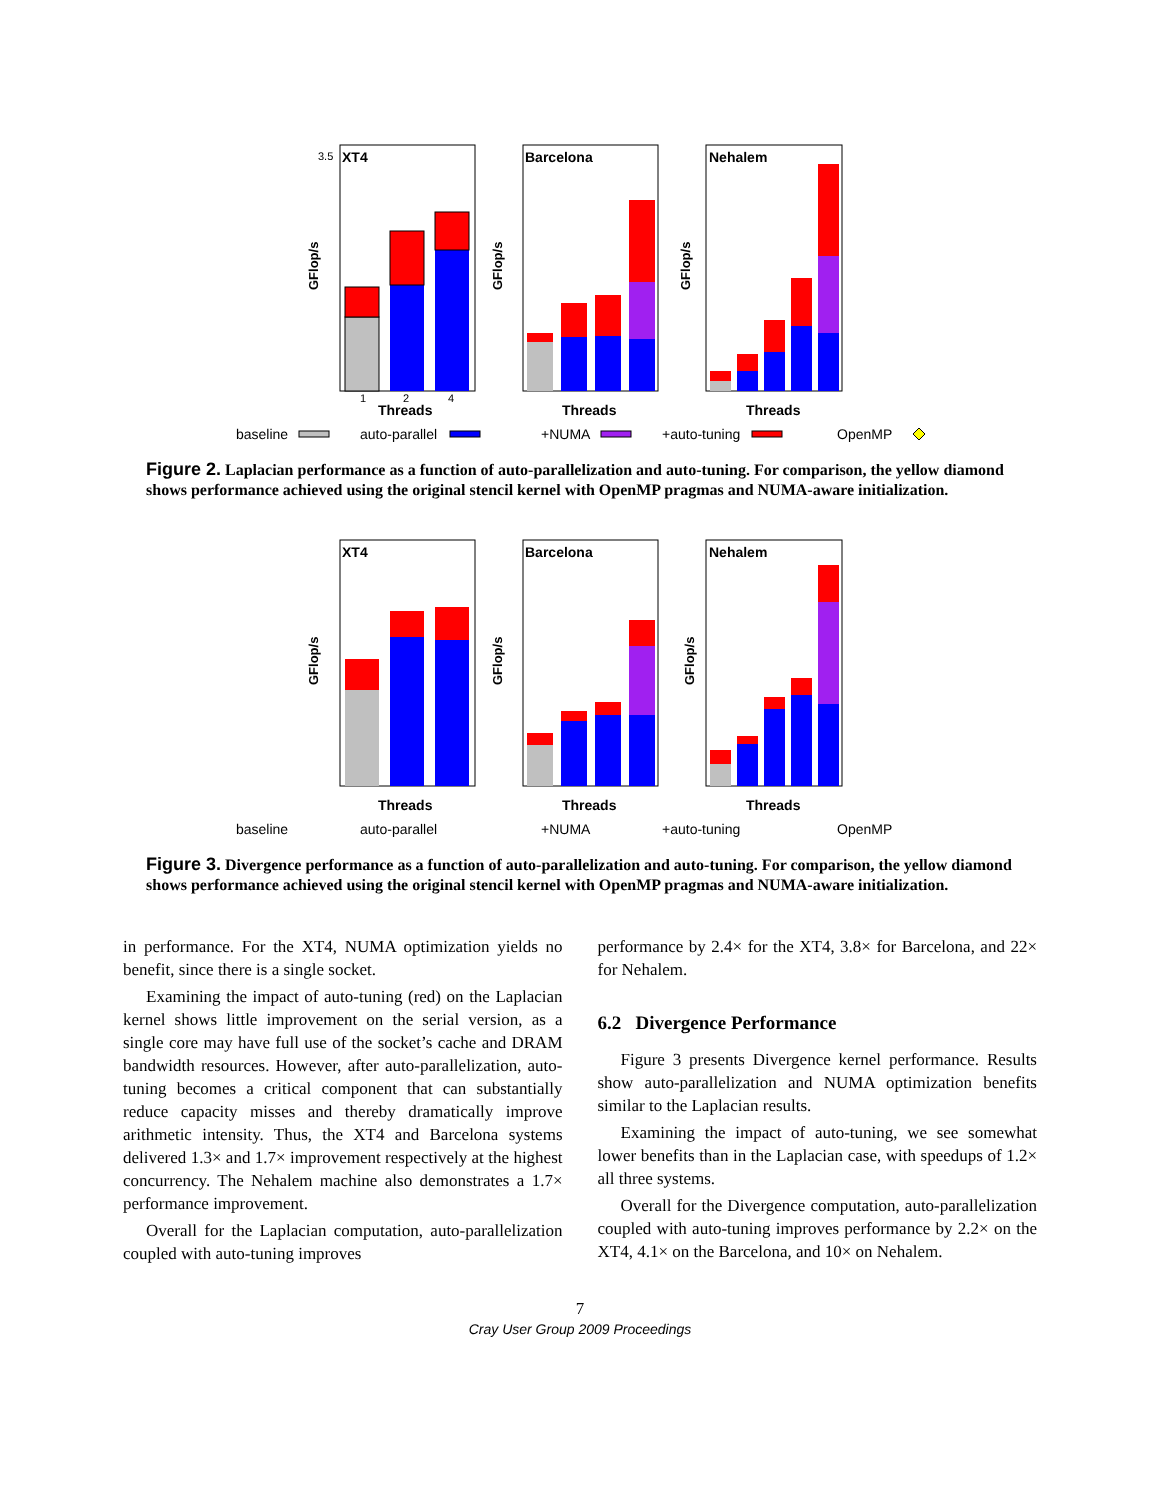XT4
3.5
GFlop/s
1
2
4
Threads
Barcelona
GFlop/s
Threads
Nehalem
GFlop/s
Threads
baseline
auto-parallel
+NUMA
+auto-tuning
OpenMP
Figure 2. Laplacian performance as a function of auto-parallelization and auto-tuning. For comparison, the yellow diamond shows performance achieved using the original stencil kernel with OpenMP pragmas and NUMA-aware initialization.
XT4
GFlop/s
Threads
Barcelona
GFlop/s
Threads
Nehalem
GFlop/s
Threads
baseline
auto-parallel
+NUMA
+auto-tuning
OpenMP
Figure 3. Divergence performance as a function of auto-parallelization and auto-tuning. For comparison, the yellow diamond shows performance achieved using the original stencil kernel with OpenMP pragmas and NUMA-aware initialization.
in performance. For the XT4, NUMA optimization yields no benefit, since there is a single socket.
Examining the impact of auto-tuning (red) on the Laplacian kernel shows little improvement on the serial version, as a single core may have full use of the socket’s cache and DRAM bandwidth resources. However, after auto-parallelization, auto-tuning becomes a critical component that can substantially reduce capacity misses and thereby dramatically improve arithmetic intensity. Thus, the XT4 and Barcelona systems delivered 1.3× and 1.7× improvement respectively at the highest concurrency. The Nehalem machine also demonstrates a 1.7× performance improvement.
Overall for the Laplacian computation, auto-parallelization coupled with auto-tuning improves
performance by 2.4× for the XT4, 3.8× for Barcelona, and 22× for Nehalem.
6.2 Divergence Performance
Figure 3 presents Divergence kernel performance. Results show auto-parallelization and NUMA optimization benefits similar to the Laplacian results.
Examining the impact of auto-tuning, we see somewhat lower benefits than in the Laplacian case, with speedups of 1.2× all three systems.
Overall for the Divergence computation, auto-parallelization coupled with auto-tuning improves performance by 2.2× on the XT4, 4.1× on the Barcelona, and 10× on Nehalem.
7
Cray User Group 2009 Proceedings